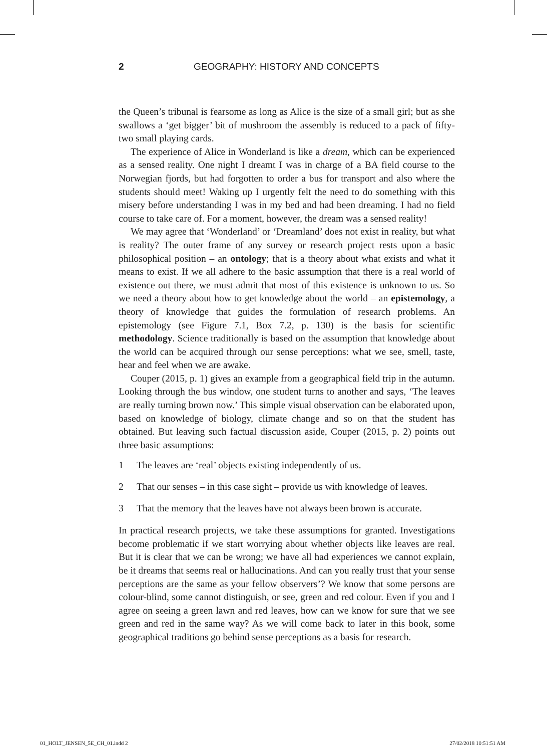2 GEOGRAPHY: HISTORY AND CONCEPTS
the Queen’s tribunal is fearsome as long as Alice is the size of a small girl; but as she swallows a ‘get bigger’ bit of mushroom the assembly is reduced to a pack of fifty-two small playing cards.
The experience of Alice in Wonderland is like a dream, which can be experienced as a sensed reality. One night I dreamt I was in charge of a BA field course to the Norwegian fjords, but had forgotten to order a bus for transport and also where the students should meet! Waking up I urgently felt the need to do something with this misery before understanding I was in my bed and had been dreaming. I had no field course to take care of. For a moment, however, the dream was a sensed reality!
We may agree that ‘Wonderland’ or ‘Dreamland’ does not exist in reality, but what is reality? The outer frame of any survey or research project rests upon a basic philosophical position – an ontology; that is a theory about what exists and what it means to exist. If we all adhere to the basic assumption that there is a real world of existence out there, we must admit that most of this existence is unknown to us. So we need a theory about how to get knowledge about the world – an epistemology, a theory of knowledge that guides the formulation of research problems. An epistemology (see Figure 7.1, Box 7.2, p. 130) is the basis for scientific methodology. Science traditionally is based on the assumption that knowledge about the world can be acquired through our sense perceptions: what we see, smell, taste, hear and feel when we are awake.
Couper (2015, p. 1) gives an example from a geographical field trip in the autumn. Looking through the bus window, one student turns to another and says, ‘The leaves are really turning brown now.’ This simple visual observation can be elaborated upon, based on knowledge of biology, climate change and so on that the student has obtained. But leaving such factual discussion aside, Couper (2015, p. 2) points out three basic assumptions:
1 The leaves are ‘real’ objects existing independently of us.
2 That our senses – in this case sight – provide us with knowledge of leaves.
3 That the memory that the leaves have not always been brown is accurate.
In practical research projects, we take these assumptions for granted. Investigations become problematic if we start worrying about whether objects like leaves are real. But it is clear that we can be wrong; we have all had experiences we cannot explain, be it dreams that seems real or hallucinations. And can you really trust that your sense perceptions are the same as your fellow observers’? We know that some persons are colour-blind, some cannot distinguish, or see, green and red colour. Even if you and I agree on seeing a green lawn and red leaves, how can we know for sure that we see green and red in the same way? As we will come back to later in this book, some geographical traditions go behind sense perceptions as a basis for research.
01_HOLT_JENSEN_5E_CH_01.indd 2 27/02/2018 10:51:51 AM